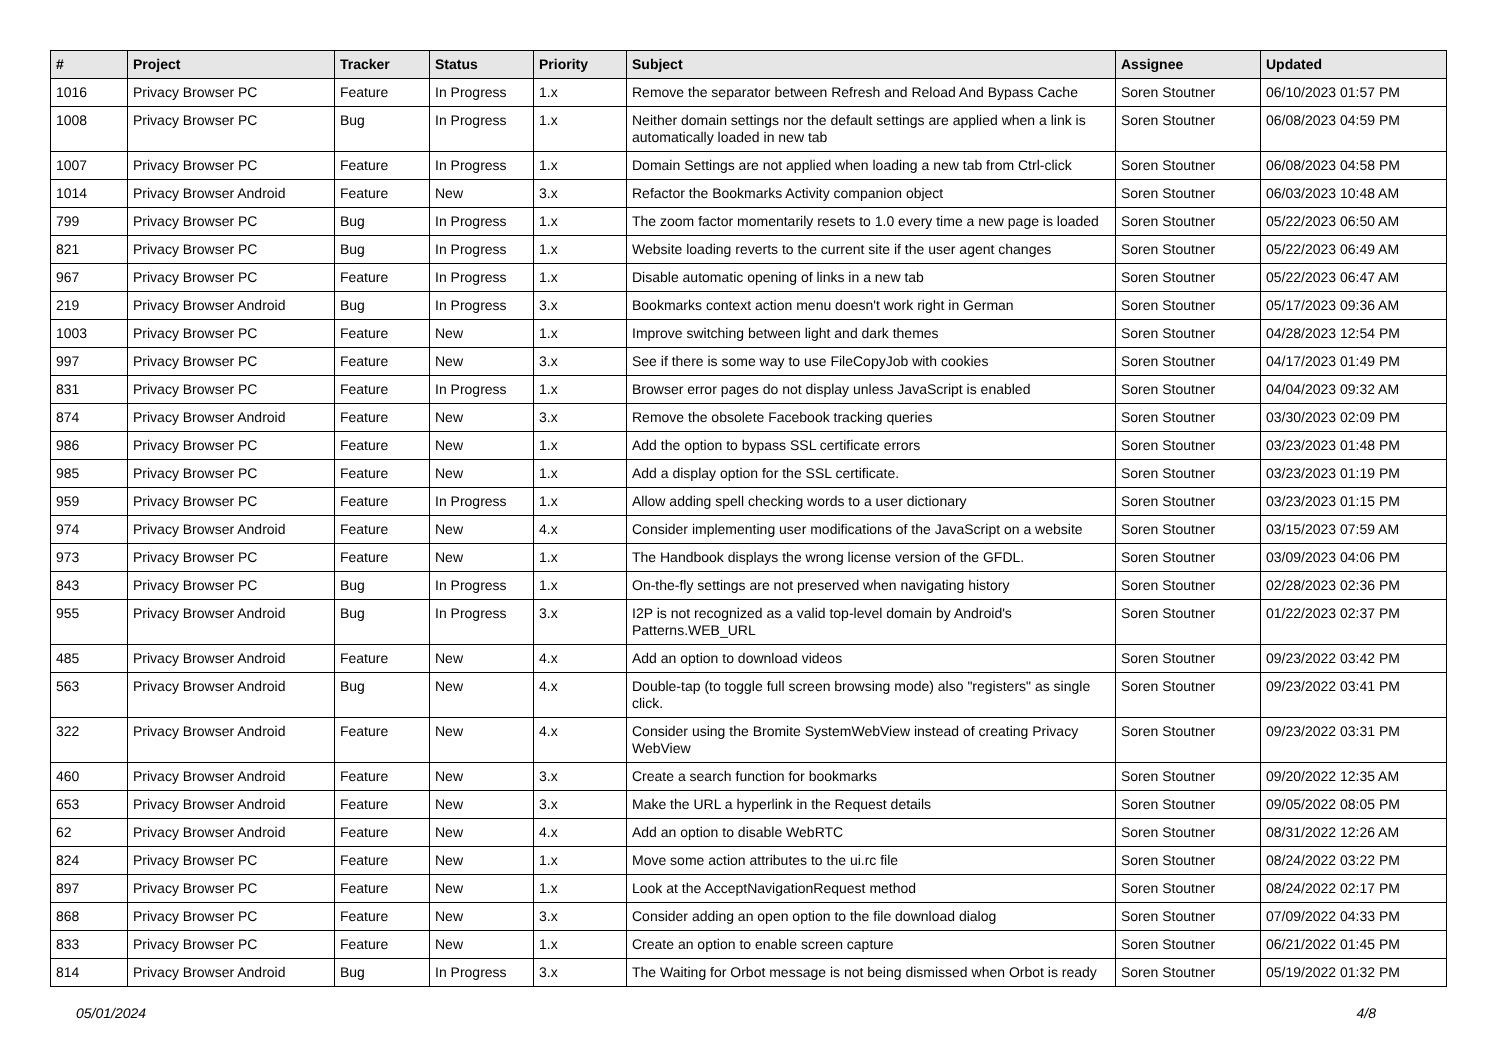| # | Project | Tracker | Status | Priority | Subject | Assignee | Updated |
| --- | --- | --- | --- | --- | --- | --- | --- |
| 1016 | Privacy Browser PC | Feature | In Progress | 1.x | Remove the separator between Refresh and Reload And Bypass Cache | Soren Stoutner | 06/10/2023 01:57 PM |
| 1008 | Privacy Browser PC | Bug | In Progress | 1.x | Neither domain settings nor the default settings are applied when a link is automatically loaded in new tab | Soren Stoutner | 06/08/2023 04:59 PM |
| 1007 | Privacy Browser PC | Feature | In Progress | 1.x | Domain Settings are not applied when loading a new tab from Ctrl-click | Soren Stoutner | 06/08/2023 04:58 PM |
| 1014 | Privacy Browser Android | Feature | New | 3.x | Refactor the Bookmarks Activity companion object | Soren Stoutner | 06/03/2023 10:48 AM |
| 799 | Privacy Browser PC | Bug | In Progress | 1.x | The zoom factor momentarily resets to 1.0 every time a new page is loaded | Soren Stoutner | 05/22/2023 06:50 AM |
| 821 | Privacy Browser PC | Bug | In Progress | 1.x | Website loading reverts to the current site if the user agent changes | Soren Stoutner | 05/22/2023 06:49 AM |
| 967 | Privacy Browser PC | Feature | In Progress | 1.x | Disable automatic opening of links in a new tab | Soren Stoutner | 05/22/2023 06:47 AM |
| 219 | Privacy Browser Android | Bug | In Progress | 3.x | Bookmarks context action menu doesn't work right in German | Soren Stoutner | 05/17/2023 09:36 AM |
| 1003 | Privacy Browser PC | Feature | New | 1.x | Improve switching between light and dark themes | Soren Stoutner | 04/28/2023 12:54 PM |
| 997 | Privacy Browser PC | Feature | New | 3.x | See if there is some way to use FileCopyJob with cookies | Soren Stoutner | 04/17/2023 01:49 PM |
| 831 | Privacy Browser PC | Feature | In Progress | 1.x | Browser error pages do not display unless JavaScript is enabled | Soren Stoutner | 04/04/2023 09:32 AM |
| 874 | Privacy Browser Android | Feature | New | 3.x | Remove the obsolete Facebook tracking queries | Soren Stoutner | 03/30/2023 02:09 PM |
| 986 | Privacy Browser PC | Feature | New | 1.x | Add the option to bypass SSL certificate errors | Soren Stoutner | 03/23/2023 01:48 PM |
| 985 | Privacy Browser PC | Feature | New | 1.x | Add a display option for the SSL certificate. | Soren Stoutner | 03/23/2023 01:19 PM |
| 959 | Privacy Browser PC | Feature | In Progress | 1.x | Allow adding spell checking words to a user dictionary | Soren Stoutner | 03/23/2023 01:15 PM |
| 974 | Privacy Browser Android | Feature | New | 4.x | Consider implementing user modifications of the JavaScript on a website | Soren Stoutner | 03/15/2023 07:59 AM |
| 973 | Privacy Browser PC | Feature | New | 1.x | The Handbook displays the wrong license version of the GFDL. | Soren Stoutner | 03/09/2023 04:06 PM |
| 843 | Privacy Browser PC | Bug | In Progress | 1.x | On-the-fly settings are not preserved when navigating history | Soren Stoutner | 02/28/2023 02:36 PM |
| 955 | Privacy Browser Android | Bug | In Progress | 3.x | I2P is not recognized as a valid top-level domain by Android's Patterns.WEB_URL | Soren Stoutner | 01/22/2023 02:37 PM |
| 485 | Privacy Browser Android | Feature | New | 4.x | Add an option to download videos | Soren Stoutner | 09/23/2022 03:42 PM |
| 563 | Privacy Browser Android | Bug | New | 4.x | Double-tap (to toggle full screen browsing mode) also "registers" as single click. | Soren Stoutner | 09/23/2022 03:41 PM |
| 322 | Privacy Browser Android | Feature | New | 4.x | Consider using the Bromite SystemWebView instead of creating Privacy WebView | Soren Stoutner | 09/23/2022 03:31 PM |
| 460 | Privacy Browser Android | Feature | New | 3.x | Create a search function for bookmarks | Soren Stoutner | 09/20/2022 12:35 AM |
| 653 | Privacy Browser Android | Feature | New | 3.x | Make the URL a hyperlink in the Request details | Soren Stoutner | 09/05/2022 08:05 PM |
| 62 | Privacy Browser Android | Feature | New | 4.x | Add an option to disable WebRTC | Soren Stoutner | 08/31/2022 12:26 AM |
| 824 | Privacy Browser PC | Feature | New | 1.x | Move some action attributes to the ui.rc file | Soren Stoutner | 08/24/2022 03:22 PM |
| 897 | Privacy Browser PC | Feature | New | 1.x | Look at the AcceptNavigationRequest method | Soren Stoutner | 08/24/2022 02:17 PM |
| 868 | Privacy Browser PC | Feature | New | 3.x | Consider adding an open option to the file download dialog | Soren Stoutner | 07/09/2022 04:33 PM |
| 833 | Privacy Browser PC | Feature | New | 1.x | Create an option to enable screen capture | Soren Stoutner | 06/21/2022 01:45 PM |
| 814 | Privacy Browser Android | Bug | In Progress | 3.x | The Waiting for Orbot message is not being dismissed when Orbot is ready | Soren Stoutner | 05/19/2022 01:32 PM |
05/01/2024 4/8